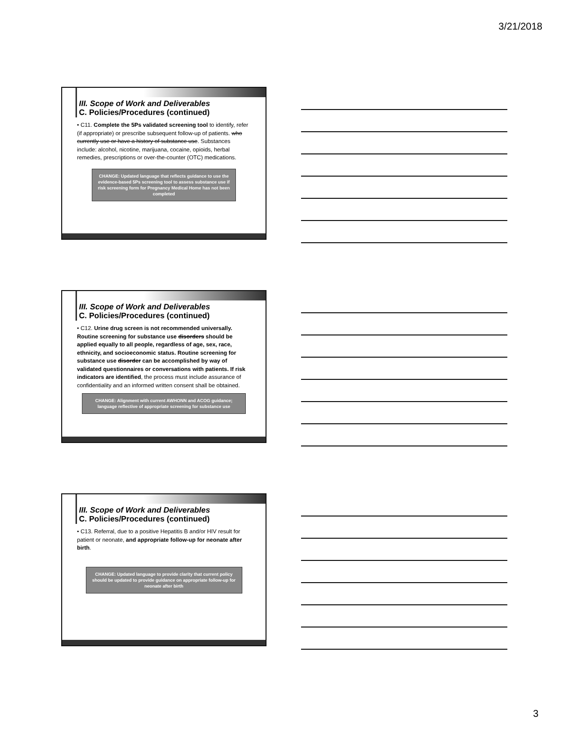3/21/2018
III. Scope of Work and Deliverables
C. Policies/Procedures (continued)
• C11. Complete the 5Ps validated screening tool to identify, refer (if appropriate) or prescribe subsequent follow-up of patients. who currently use or have a history of substance use. Substances include: alcohol, nicotine, marijuana, cocaine, opioids, herbal remedies, prescriptions or over-the-counter (OTC) medications.
CHANGE: Updated language that reflects guidance to use the evidence-based 5Ps screening tool to assess substance use if risk screening form for Pregnancy Medical Home has not been completed
III. Scope of Work and Deliverables
C. Policies/Procedures (continued)
• C12. Urine drug screen is not recommended universally. Routine screening for substance use disorders should be applied equally to all people, regardless of age, sex, race, ethnicity, and socioeconomic status. Routine screening for substance use disorder can be accomplished by way of validated questionnaires or conversations with patients. If risk indicators are identified, the process must include assurance of confidentiality and an informed written consent shall be obtained.
CHANGE: Alignment with current AWHONN and ACOG guidance; language reflective of appropriate screening for substance use
III. Scope of Work and Deliverables
C. Policies/Procedures (continued)
• C13. Referral, due to a positive Hepatitis B and/or HIV result for patient or neonate, and appropriate follow-up for neonate after birth.
CHANGE: Updated language to provide clarity that current policy should be updated to provide guidance on appropriate follow-up for neonate after birth
3